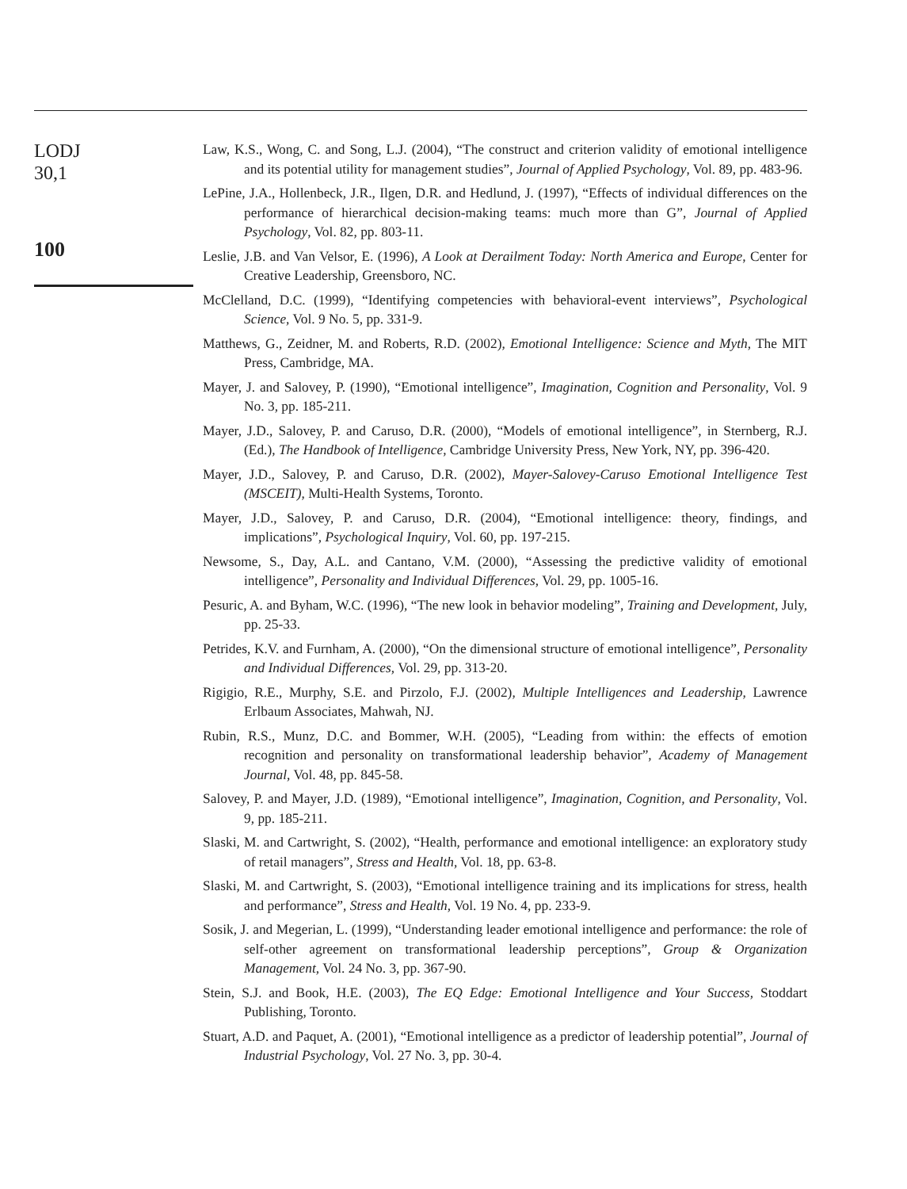LODJ
30,1
100
Law, K.S., Wong, C. and Song, L.J. (2004), “The construct and criterion validity of emotional intelligence and its potential utility for management studies”, Journal of Applied Psychology, Vol. 89, pp. 483-96.
LePine, J.A., Hollenbeck, J.R., Ilgen, D.R. and Hedlund, J. (1997), “Effects of individual differences on the performance of hierarchical decision-making teams: much more than G”, Journal of Applied Psychology, Vol. 82, pp. 803-11.
Leslie, J.B. and Van Velsor, E. (1996), A Look at Derailment Today: North America and Europe, Center for Creative Leadership, Greensboro, NC.
McClelland, D.C. (1999), “Identifying competencies with behavioral-event interviews”, Psychological Science, Vol. 9 No. 5, pp. 331-9.
Matthews, G., Zeidner, M. and Roberts, R.D. (2002), Emotional Intelligence: Science and Myth, The MIT Press, Cambridge, MA.
Mayer, J. and Salovey, P. (1990), “Emotional intelligence”, Imagination, Cognition and Personality, Vol. 9 No. 3, pp. 185-211.
Mayer, J.D., Salovey, P. and Caruso, D.R. (2000), “Models of emotional intelligence”, in Sternberg, R.J. (Ed.), The Handbook of Intelligence, Cambridge University Press, New York, NY, pp. 396-420.
Mayer, J.D., Salovey, P. and Caruso, D.R. (2002), Mayer-Salovey-Caruso Emotional Intelligence Test (MSCEIT), Multi-Health Systems, Toronto.
Mayer, J.D., Salovey, P. and Caruso, D.R. (2004), “Emotional intelligence: theory, findings, and implications”, Psychological Inquiry, Vol. 60, pp. 197-215.
Newsome, S., Day, A.L. and Cantano, V.M. (2000), “Assessing the predictive validity of emotional intelligence”, Personality and Individual Differences, Vol. 29, pp. 1005-16.
Pesuric, A. and Byham, W.C. (1996), “The new look in behavior modeling”, Training and Development, July, pp. 25-33.
Petrides, K.V. and Furnham, A. (2000), “On the dimensional structure of emotional intelligence”, Personality and Individual Differences, Vol. 29, pp. 313-20.
Rigigio, R.E., Murphy, S.E. and Pirzolo, F.J. (2002), Multiple Intelligences and Leadership, Lawrence Erlbaum Associates, Mahwah, NJ.
Rubin, R.S., Munz, D.C. and Bommer, W.H. (2005), “Leading from within: the effects of emotion recognition and personality on transformational leadership behavior”, Academy of Management Journal, Vol. 48, pp. 845-58.
Salovey, P. and Mayer, J.D. (1989), “Emotional intelligence”, Imagination, Cognition, and Personality, Vol. 9, pp. 185-211.
Slaski, M. and Cartwright, S. (2002), “Health, performance and emotional intelligence: an exploratory study of retail managers”, Stress and Health, Vol. 18, pp. 63-8.
Slaski, M. and Cartwright, S. (2003), “Emotional intelligence training and its implications for stress, health and performance”, Stress and Health, Vol. 19 No. 4, pp. 233-9.
Sosik, J. and Megerian, L. (1999), “Understanding leader emotional intelligence and performance: the role of self-other agreement on transformational leadership perceptions”, Group & Organization Management, Vol. 24 No. 3, pp. 367-90.
Stein, S.J. and Book, H.E. (2003), The EQ Edge: Emotional Intelligence and Your Success, Stoddart Publishing, Toronto.
Stuart, A.D. and Paquet, A. (2001), “Emotional intelligence as a predictor of leadership potential”, Journal of Industrial Psychology, Vol. 27 No. 3, pp. 30-4.